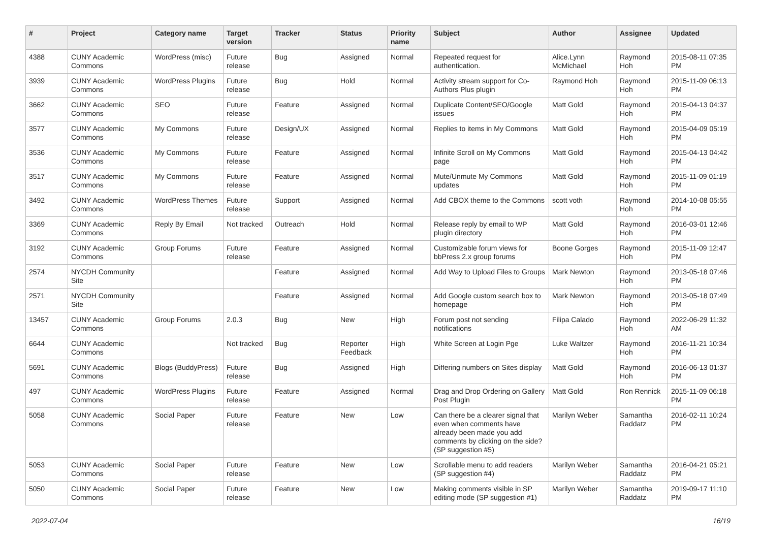| # | Project | Category name | Target version | Tracker | Status | Priority name | Subject | Author | Assignee | Updated |
| --- | --- | --- | --- | --- | --- | --- | --- | --- | --- | --- |
| 4388 | CUNY Academic Commons | WordPress (misc) | Future release | Bug | Assigned | Normal | Repeated request for authentication. | Alice.Lynn McMichael | Raymond Hoh | 2015-08-11 07:35 PM |
| 3939 | CUNY Academic Commons | WordPress Plugins | Future release | Bug | Hold | Normal | Activity stream support for Co-Authors Plus plugin | Raymond Hoh | Raymond Hoh | 2015-11-09 06:13 PM |
| 3662 | CUNY Academic Commons | SEO | Future release | Feature | Assigned | Normal | Duplicate Content/SEO/Google issues | Matt Gold | Raymond Hoh | 2015-04-13 04:37 PM |
| 3577 | CUNY Academic Commons | My Commons | Future release | Design/UX | Assigned | Normal | Replies to items in My Commons | Matt Gold | Raymond Hoh | 2015-04-09 05:19 PM |
| 3536 | CUNY Academic Commons | My Commons | Future release | Feature | Assigned | Normal | Infinite Scroll on My Commons page | Matt Gold | Raymond Hoh | 2015-04-13 04:42 PM |
| 3517 | CUNY Academic Commons | My Commons | Future release | Feature | Assigned | Normal | Mute/Unmute My Commons updates | Matt Gold | Raymond Hoh | 2015-11-09 01:19 PM |
| 3492 | CUNY Academic Commons | WordPress Themes | Future release | Support | Assigned | Normal | Add CBOX theme to the Commons | scott voth | Raymond Hoh | 2014-10-08 05:55 PM |
| 3369 | CUNY Academic Commons | Reply By Email | Not tracked | Outreach | Hold | Normal | Release reply by email to WP plugin directory | Matt Gold | Raymond Hoh | 2016-03-01 12:46 PM |
| 3192 | CUNY Academic Commons | Group Forums | Future release | Feature | Assigned | Normal | Customizable forum views for bbPress 2.x group forums | Boone Gorges | Raymond Hoh | 2015-11-09 12:47 PM |
| 2574 | NYCDH Community Site | | | Feature | Assigned | Normal | Add Way to Upload Files to Groups | Mark Newton | Raymond Hoh | 2013-05-18 07:46 PM |
| 2571 | NYCDH Community Site | | | Feature | Assigned | Normal | Add Google custom search box to homepage | Mark Newton | Raymond Hoh | 2013-05-18 07:49 PM |
| 13457 | CUNY Academic Commons | Group Forums | 2.0.3 | Bug | New | High | Forum post not sending notifications | Filipa Calado | Raymond Hoh | 2022-06-29 11:32 AM |
| 6644 | CUNY Academic Commons | | Not tracked | Bug | Reporter Feedback | High | White Screen at Login Pge | Luke Waltzer | Raymond Hoh | 2016-11-21 10:34 PM |
| 5691 | CUNY Academic Commons | Blogs (BuddyPress) | Future release | Bug | Assigned | High | Differing numbers on Sites display | Matt Gold | Raymond Hoh | 2016-06-13 01:37 PM |
| 497 | CUNY Academic Commons | WordPress Plugins | Future release | Feature | Assigned | Normal | Drag and Drop Ordering on Gallery Post Plugin | Matt Gold | Ron Rennick | 2015-11-09 06:18 PM |
| 5058 | CUNY Academic Commons | Social Paper | Future release | Feature | New | Low | Can there be a clearer signal that even when comments have already been made you add comments by clicking on the side? (SP suggestion #5) | Marilyn Weber | Samantha Raddatz | 2016-02-11 10:24 PM |
| 5053 | CUNY Academic Commons | Social Paper | Future release | Feature | New | Low | Scrollable menu to add readers (SP suggestion #4) | Marilyn Weber | Samantha Raddatz | 2016-04-21 05:21 PM |
| 5050 | CUNY Academic Commons | Social Paper | Future release | Feature | New | Low | Making comments visible in SP editing mode (SP suggestion #1) | Marilyn Weber | Samantha Raddatz | 2019-09-17 11:10 PM |
2022-07-04 16/19